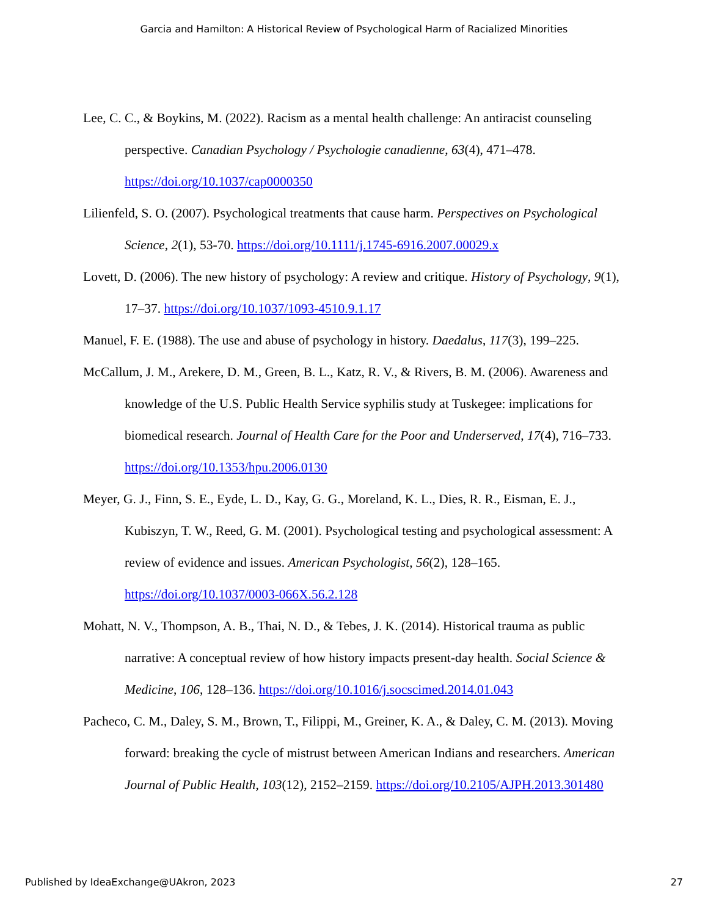Garcia and Hamilton: A Historical Review of Psychological Harm of Racialized Minorities
Lee, C. C., & Boykins, M. (2022). Racism as a mental health challenge: An antiracist counseling perspective. Canadian Psychology / Psychologie canadienne, 63(4), 471–478. https://doi.org/10.1037/cap0000350
Lilienfeld, S. O. (2007). Psychological treatments that cause harm. Perspectives on Psychological Science, 2(1), 53-70. https://doi.org/10.1111/j.1745-6916.2007.00029.x
Lovett, D. (2006). The new history of psychology: A review and critique. History of Psychology, 9(1), 17–37. https://doi.org/10.1037/1093-4510.9.1.17
Manuel, F. E. (1988). The use and abuse of psychology in history. Daedalus, 117(3), 199–225.
McCallum, J. M., Arekere, D. M., Green, B. L., Katz, R. V., & Rivers, B. M. (2006). Awareness and knowledge of the U.S. Public Health Service syphilis study at Tuskegee: implications for biomedical research. Journal of Health Care for the Poor and Underserved, 17(4), 716–733. https://doi.org/10.1353/hpu.2006.0130
Meyer, G. J., Finn, S. E., Eyde, L. D., Kay, G. G., Moreland, K. L., Dies, R. R., Eisman, E. J., Kubiszyn, T. W., Reed, G. M. (2001). Psychological testing and psychological assessment: A review of evidence and issues. American Psychologist, 56(2), 128–165. https://doi.org/10.1037/0003-066X.56.2.128
Mohatt, N. V., Thompson, A. B., Thai, N. D., & Tebes, J. K. (2014). Historical trauma as public narrative: A conceptual review of how history impacts present-day health. Social Science & Medicine, 106, 128–136. https://doi.org/10.1016/j.socscimed.2014.01.043
Pacheco, C. M., Daley, S. M., Brown, T., Filippi, M., Greiner, K. A., & Daley, C. M. (2013). Moving forward: breaking the cycle of mistrust between American Indians and researchers. American Journal of Public Health, 103(12), 2152–2159. https://doi.org/10.2105/AJPH.2013.301480
Published by IdeaExchange@UAkron, 2023 27